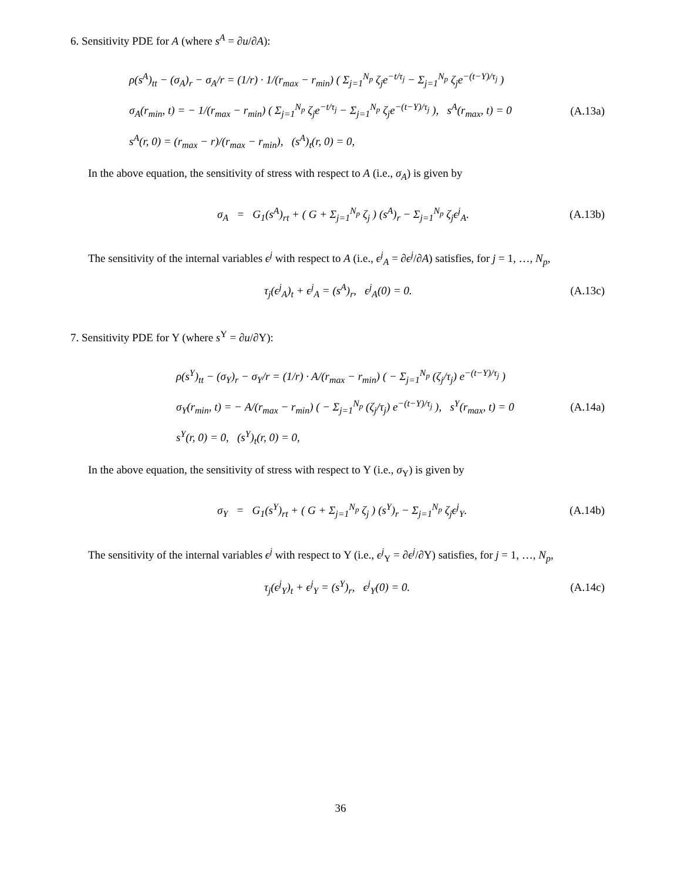6. Sensitivity PDE for A (where s<sup>A</sup> = ∂u/∂A):
ρ(s<sup>A</sup>)<sub>tt</sub> − (σ<sub>A</sub>)<sub>r</sub> − σ<sub>A</sub>/r = (1/r) · 1/(r<sub>max</sub> − r<sub>min</sub>) ( Σ<sub>j=1</sub><sup>N<sub>p</sub></sup> ζ<sub>j</sub>e<sup>−t/τ<sub>j</sub></sup> − Σ<sub>j=1</sub><sup>N<sub>p</sub></sup> ζ<sub>j</sub>e<sup>−(t−Υ)/τ<sub>j</sub></sup> )
σ<sub>A</sub>(r<sub>min</sub>, t) = − 1/(r<sub>max</sub> − r<sub>min</sub>) ( Σ<sub>j=1</sub><sup>N<sub>p</sub></sup> ζ<sub>j</sub>e<sup>−t/τ<sub>j</sub></sup> − Σ<sub>j=1</sub><sup>N<sub>p</sub></sup> ζ<sub>j</sub>e<sup>−(t−Υ)/τ<sub>j</sub></sup> ), s<sup>A</sup>(r<sub>max</sub>, t) = 0
s<sup>A</sup>(r, 0) = (r<sub>max</sub> − r)/(r<sub>max</sub> − r<sub>min</sub>), (s<sup>A</sup>)<sub>t</sub>(r, 0) = 0,
(A.13a)
In the above equation, the sensitivity of stress with respect to A (i.e., σ<sub>A</sub>) is given by
σ<sub>A</sub> = G<sub>1</sub>(s<sup>A</sup>)<sub>rt</sub> + ( G + Σ<sub>j=1</sub><sup>N<sub>p</sub></sup> ζ<sub>j</sub> ) (s<sup>A</sup>)<sub>r</sub> − Σ<sub>j=1</sub><sup>N<sub>p</sub></sup> ζ<sub>j</sub>ϵ<sup>j</sup><sub>A</sub>.
(A.13b)
The sensitivity of the internal variables ϵ<sup>j</sup> with respect to A (i.e., ϵ<sup>j</sup><sub>A</sub> = ∂ϵ<sup>j</sup>/∂A) satisfies, for j = 1, …, N<sub>p</sub>,
τ<sub>j</sub>(ϵ<sup>j</sup><sub>A</sub>)<sub>t</sub> + ϵ<sup>j</sup><sub>A</sub> = (s<sup>A</sup>)<sub>r</sub>, ϵ<sup>j</sup><sub>A</sub>(0) = 0.
(A.13c)
7. Sensitivity PDE for Υ (where s<sup>Υ</sup> = ∂u/∂Υ):
ρ(s<sup>Υ</sup>)<sub>tt</sub> − (σ<sub>Υ</sub>)<sub>r</sub> − σ<sub>Υ</sub>/r = (1/r) · A/(r<sub>max</sub> − r<sub>min</sub>) ( − Σ<sub>j=1</sub><sup>N<sub>p</sub></sup> (ζ<sub>j</sub>/τ<sub>j</sub>) e<sup>−(t−Υ)/τ<sub>j</sub></sup> )
σ<sub>Υ</sub>(r<sub>min</sub>, t) = − A/(r<sub>max</sub> − r<sub>min</sub>) ( − Σ<sub>j=1</sub><sup>N<sub>p</sub></sup> (ζ<sub>j</sub>/τ<sub>j</sub>) e<sup>−(t−Υ)/τ<sub>j</sub></sup> ), s<sup>Υ</sup>(r<sub>max</sub>, t) = 0
s<sup>Υ</sup>(r, 0) = 0, (s<sup>Υ</sup>)<sub>t</sub>(r, 0) = 0,
(A.14a)
In the above equation, the sensitivity of stress with respect to Υ (i.e., σ<sub>Υ</sub>) is given by
σ<sub>Υ</sub> = G<sub>1</sub>(s<sup>Υ</sup>)<sub>rt</sub> + ( G + Σ<sub>j=1</sub><sup>N<sub>p</sub></sup> ζ<sub>j</sub> ) (s<sup>Υ</sup>)<sub>r</sub> − Σ<sub>j=1</sub><sup>N<sub>p</sub></sup> ζ<sub>j</sub>ϵ<sup>j</sup><sub>Υ</sub>.
(A.14b)
The sensitivity of the internal variables ϵ<sup>j</sup> with respect to Υ (i.e., ϵ<sup>j</sup><sub>Υ</sub> = ∂ϵ<sup>j</sup>/∂Υ) satisfies, for j = 1, …, N<sub>p</sub>,
τ<sub>j</sub>(ϵ<sup>j</sup><sub>Υ</sub>)<sub>t</sub> + ϵ<sup>j</sup><sub>Υ</sub> = (s<sup>Υ</sup>)<sub>r</sub>, ϵ<sup>j</sup><sub>Υ</sub>(0) = 0.
(A.14c)
36